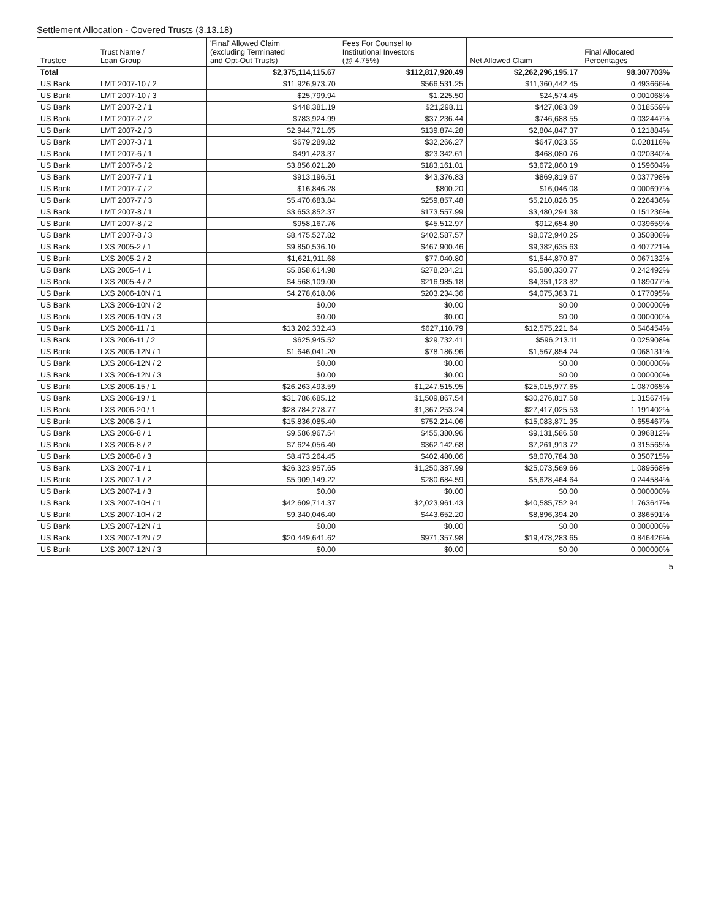Settlement Allocation - Covered Trusts (3.13.18)
| Trustee | Trust Name / Loan Group | 'Final' Allowed Claim (excluding Terminated and Opt-Out Trusts) | Fees For Counsel to Institutional Investors (@ 4.75%) | Net Allowed Claim | Final Allocated Percentages |
| --- | --- | --- | --- | --- | --- |
| Total | | $2,375,114,115.67 | $112,817,920.49 | $2,262,296,195.17 | 98.307703% |
| US Bank | LMT 2007-10 / 2 | $11,926,973.70 | $566,531.25 | $11,360,442.45 | 0.493666% |
| US Bank | LMT 2007-10 / 3 | $25,799.94 | $1,225.50 | $24,574.45 | 0.001068% |
| US Bank | LMT 2007-2 / 1 | $448,381.19 | $21,298.11 | $427,083.09 | 0.018559% |
| US Bank | LMT 2007-2 / 2 | $783,924.99 | $37,236.44 | $746,688.55 | 0.032447% |
| US Bank | LMT 2007-2 / 3 | $2,944,721.65 | $139,874.28 | $2,804,847.37 | 0.121884% |
| US Bank | LMT 2007-3 / 1 | $679,289.82 | $32,266.27 | $647,023.55 | 0.028116% |
| US Bank | LMT 2007-6 / 1 | $491,423.37 | $23,342.61 | $468,080.76 | 0.020340% |
| US Bank | LMT 2007-6 / 2 | $3,856,021.20 | $183,161.01 | $3,672,860.19 | 0.159604% |
| US Bank | LMT 2007-7 / 1 | $913,196.51 | $43,376.83 | $869,819.67 | 0.037798% |
| US Bank | LMT 2007-7 / 2 | $16,846.28 | $800.20 | $16,046.08 | 0.000697% |
| US Bank | LMT 2007-7 / 3 | $5,470,683.84 | $259,857.48 | $5,210,826.35 | 0.226436% |
| US Bank | LMT 2007-8 / 1 | $3,653,852.37 | $173,557.99 | $3,480,294.38 | 0.151236% |
| US Bank | LMT 2007-8 / 2 | $958,167.76 | $45,512.97 | $912,654.80 | 0.039659% |
| US Bank | LMT 2007-8 / 3 | $8,475,527.82 | $402,587.57 | $8,072,940.25 | 0.350808% |
| US Bank | LXS 2005-2 / 1 | $9,850,536.10 | $467,900.46 | $9,382,635.63 | 0.407721% |
| US Bank | LXS 2005-2 / 2 | $1,621,911.68 | $77,040.80 | $1,544,870.87 | 0.067132% |
| US Bank | LXS 2005-4 / 1 | $5,858,614.98 | $278,284.21 | $5,580,330.77 | 0.242492% |
| US Bank | LXS 2005-4 / 2 | $4,568,109.00 | $216,985.18 | $4,351,123.82 | 0.189077% |
| US Bank | LXS 2006-10N / 1 | $4,278,618.06 | $203,234.36 | $4,075,383.71 | 0.177095% |
| US Bank | LXS 2006-10N / 2 | $0.00 | $0.00 | $0.00 | 0.000000% |
| US Bank | LXS 2006-10N / 3 | $0.00 | $0.00 | $0.00 | 0.000000% |
| US Bank | LXS 2006-11 / 1 | $13,202,332.43 | $627,110.79 | $12,575,221.64 | 0.546454% |
| US Bank | LXS 2006-11 / 2 | $625,945.52 | $29,732.41 | $596,213.11 | 0.025908% |
| US Bank | LXS 2006-12N / 1 | $1,646,041.20 | $78,186.96 | $1,567,854.24 | 0.068131% |
| US Bank | LXS 2006-12N / 2 | $0.00 | $0.00 | $0.00 | 0.000000% |
| US Bank | LXS 2006-12N / 3 | $0.00 | $0.00 | $0.00 | 0.000000% |
| US Bank | LXS 2006-15 / 1 | $26,263,493.59 | $1,247,515.95 | $25,015,977.65 | 1.087065% |
| US Bank | LXS 2006-19 / 1 | $31,786,685.12 | $1,509,867.54 | $30,276,817.58 | 1.315674% |
| US Bank | LXS 2006-20 / 1 | $28,784,278.77 | $1,367,253.24 | $27,417,025.53 | 1.191402% |
| US Bank | LXS 2006-3 / 1 | $15,836,085.40 | $752,214.06 | $15,083,871.35 | 0.655467% |
| US Bank | LXS 2006-8 / 1 | $9,586,967.54 | $455,380.96 | $9,131,586.58 | 0.396812% |
| US Bank | LXS 2006-8 / 2 | $7,624,056.40 | $362,142.68 | $7,261,913.72 | 0.315565% |
| US Bank | LXS 2006-8 / 3 | $8,473,264.45 | $402,480.06 | $8,070,784.38 | 0.350715% |
| US Bank | LXS 2007-1 / 1 | $26,323,957.65 | $1,250,387.99 | $25,073,569.66 | 1.089568% |
| US Bank | LXS 2007-1 / 2 | $5,909,149.22 | $280,684.59 | $5,628,464.64 | 0.244584% |
| US Bank | LXS 2007-1 / 3 | $0.00 | $0.00 | $0.00 | 0.000000% |
| US Bank | LXS 2007-10H / 1 | $42,609,714.37 | $2,023,961.43 | $40,585,752.94 | 1.763647% |
| US Bank | LXS 2007-10H / 2 | $9,340,046.40 | $443,652.20 | $8,896,394.20 | 0.386591% |
| US Bank | LXS 2007-12N / 1 | $0.00 | $0.00 | $0.00 | 0.000000% |
| US Bank | LXS 2007-12N / 2 | $20,449,641.62 | $971,357.98 | $19,478,283.65 | 0.846426% |
| US Bank | LXS 2007-12N / 3 | $0.00 | $0.00 | $0.00 | 0.000000% |
5